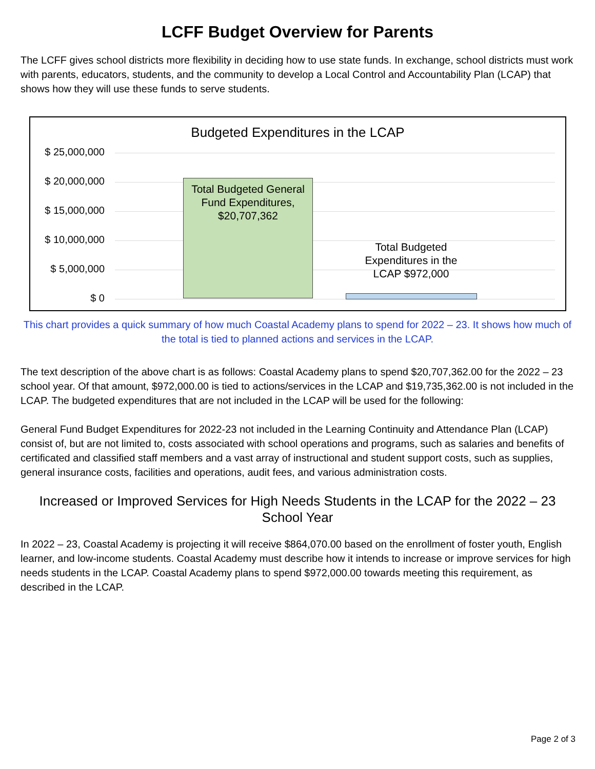LCFF Budget Overview for Parents
The LCFF gives school districts more flexibility in deciding how to use state funds. In exchange, school districts must work with parents, educators, students, and the community to develop a Local Control and Accountability Plan (LCAP) that shows how they will use these funds to serve students.
Budgeted Expenditures in the LCAP
$ 25,000,000
$ 20,000,000
$ 15,000,000
$ 10,000,000
$ 5,000,000
$ 0
Total Budgeted General Fund Expenditures, $20,707,362
Total Budgeted Expenditures in the LCAP $972,000
This chart provides a quick summary of how much Coastal Academy plans to spend for 2022 – 23. It shows how much of the total is tied to planned actions and services in the LCAP.
The text description of the above chart is as follows: Coastal Academy plans to spend $20,707,362.00 for the 2022 – 23 school year. Of that amount, $972,000.00 is tied to actions/services in the LCAP and $19,735,362.00 is not included in the LCAP. The budgeted expenditures that are not included in the LCAP will be used for the following:
General Fund Budget Expenditures for 2022-23 not included in the Learning Continuity and Attendance Plan (LCAP) consist of, but are not limited to, costs associated with school operations and programs, such as salaries and benefits of certificated and classified staff members and a vast array of instructional and student support costs, such as supplies, general insurance costs, facilities and operations, audit fees, and various administration costs.
Increased or Improved Services for High Needs Students in the LCAP for the 2022 – 23 School Year
In 2022 – 23, Coastal Academy is projecting it will receive $864,070.00 based on the enrollment of foster youth, English learner, and low-income students. Coastal Academy must describe how it intends to increase or improve services for high needs students in the LCAP. Coastal Academy plans to spend $972,000.00 towards meeting this requirement, as described in the LCAP.
Page 2 of 3